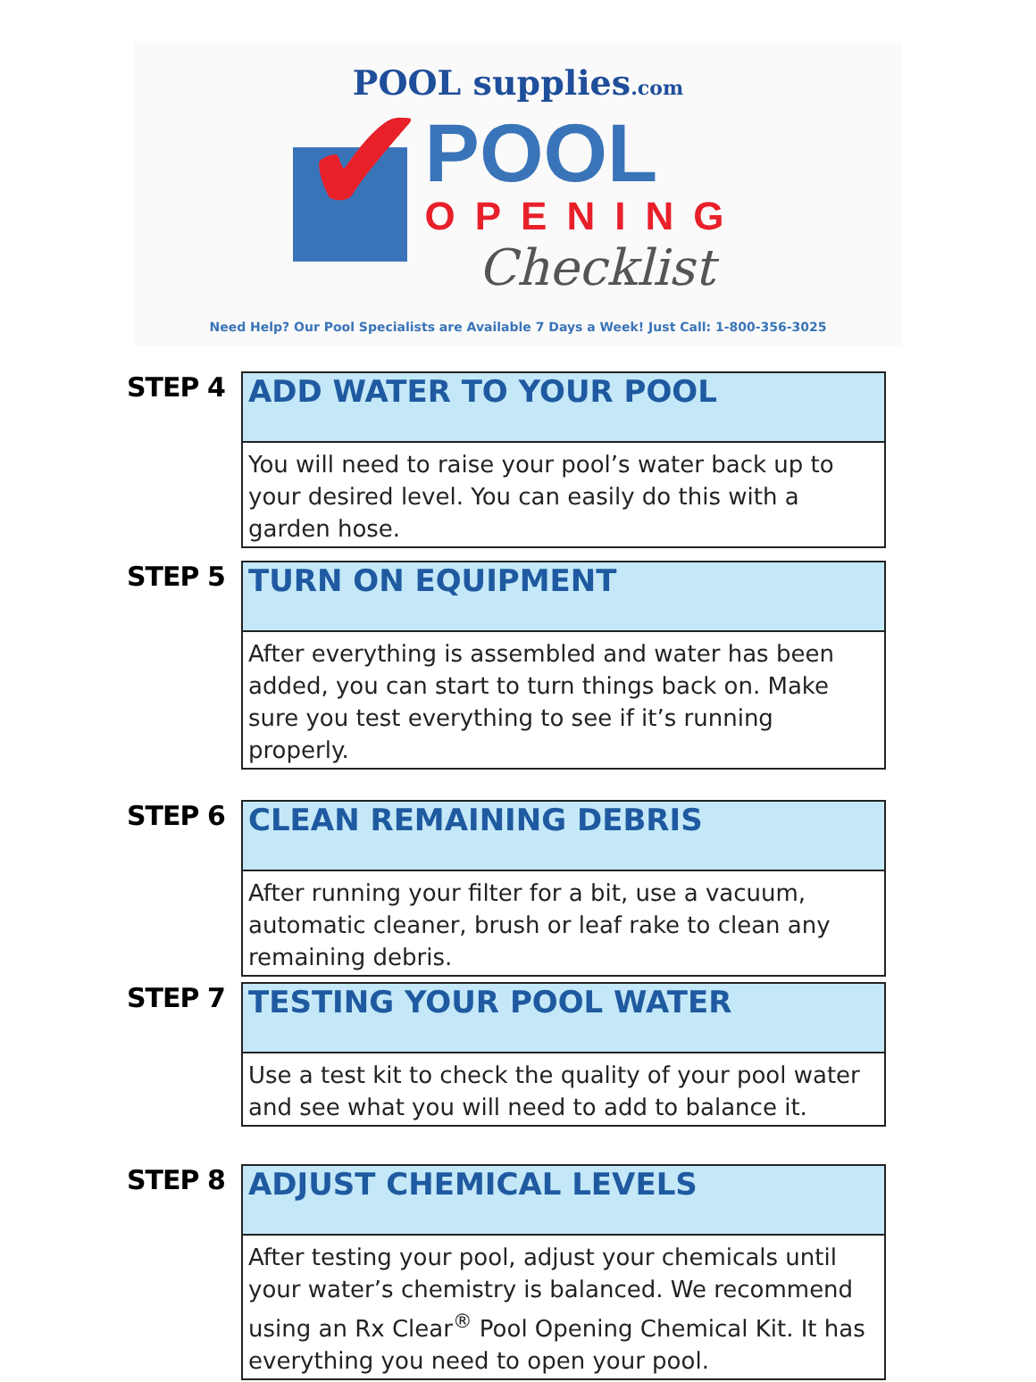POOL supplies.com
✔
POOL
OPENING
Checklist
Need Help? Our Pool Specialists are Available 7 Days a Week! Just Call: 1-800-356-3025
STEP 4
ADD WATER TO YOUR POOL
You will need to raise your pool’s water back up to your desired level. You can easily do this with a garden hose.
STEP 5
TURN ON EQUIPMENT
After everything is assembled and water has been added, you can start to turn things back on. Make sure you test everything to see if it’s running properly.
STEP 6
CLEAN REMAINING DEBRIS
After running your filter for a bit, use a vacuum, automatic cleaner, brush or leaf rake to clean any remaining debris.
STEP 7
TESTING YOUR POOL WATER
Use a test kit to check the quality of your pool water and see what you will need to add to balance it.
STEP 8
ADJUST CHEMICAL LEVELS
After testing your pool, adjust your chemicals until your water’s chemistry is balanced. We recommend using an Rx Clear<sup>®</sup> Pool Opening Chemical Kit. It has everything you need to open your pool.